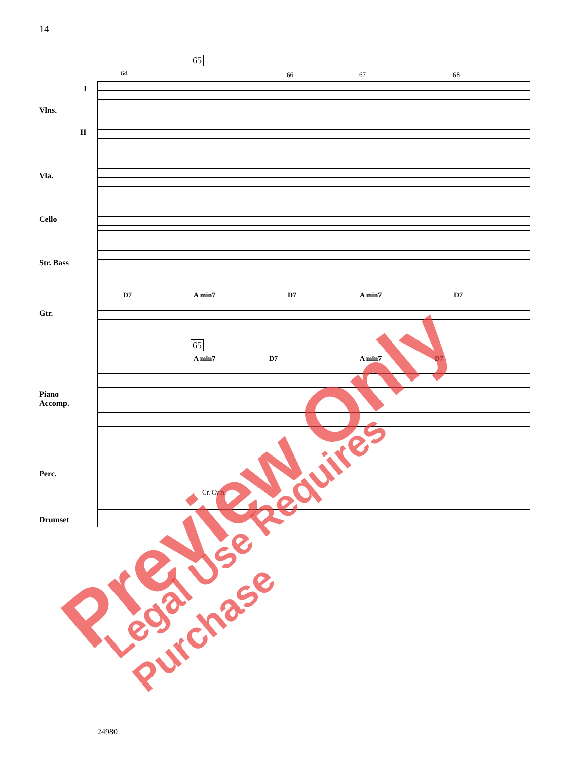14
I
Vlns.
II
Vla.
Cello
Str. Bass
Gtr.
Piano
Accomp.
Perc.
Drumset
D7 A min7 D7 A min7 D7
A min7 D7 A min7 D7
65
65
64 66 67 68
Cr. Cym.
Preview Only Legal Use Requires Purchase
24980